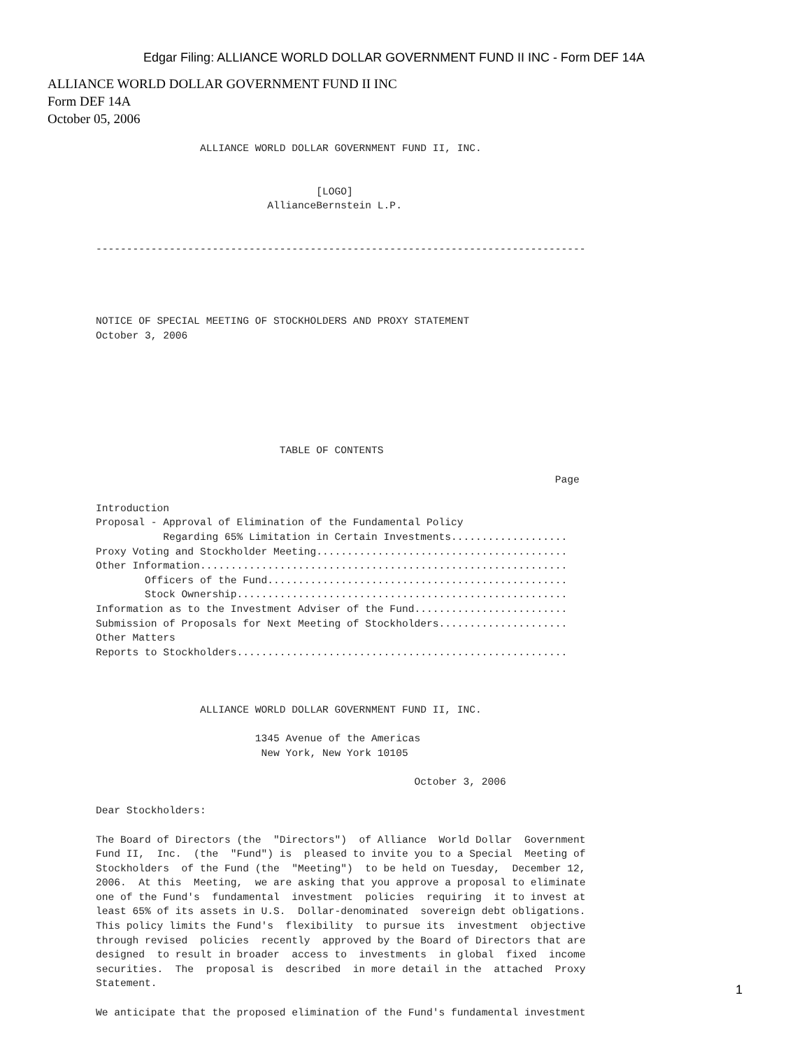Edgar Filing: ALLIANCE WORLD DOLLAR GOVERNMENT FUND II INC - Form DEF 14A
ALLIANCE WORLD DOLLAR GOVERNMENT FUND II INC
Form DEF 14A
October 05, 2006
                 ALLIANCE WORLD DOLLAR GOVERNMENT FUND II, INC.


                                    [LOGO]
                            AllianceBernstein L.P.


--------------------------------------------------------------------------------




NOTICE OF SPECIAL MEETING OF STOCKHOLDERS AND PROXY STATEMENT
October 3, 2006







                              TABLE OF CONTENTS

                                                                           Page

Introduction
Proposal - Approval of Elimination of the Fundamental Policy
           Regarding 65% Limitation in Certain Investments...................
Proxy Voting and Stockholder Meeting.........................................
Other Information............................................................
        Officers of the Fund.................................................
        Stock Ownership......................................................
Information as to the Investment Adviser of the Fund.........................
Submission of Proposals for Next Meeting of Stockholders.....................
Other Matters
Reports to Stockholders......................................................



                 ALLIANCE WORLD DOLLAR GOVERNMENT FUND II, INC.

                          1345 Avenue of the Americas
                           New York, New York 10105

                                                    October 3, 2006

Dear Stockholders:

The Board of Directors (the  "Directors")  of Alliance  World Dollar  Government
Fund II,  Inc.  (the  "Fund") is  pleased to invite you to a Special  Meeting of
Stockholders  of the Fund (the  "Meeting")  to be held on Tuesday,  December 12,
2006.  At this  Meeting,  we are asking that you approve a proposal to eliminate
one of the Fund's  fundamental  investment  policies  requiring  it to invest at
least 65% of its assets in U.S.  Dollar-denominated  sovereign debt obligations.
This policy limits the Fund's  flexibility  to pursue its  investment  objective
through revised  policies  recently  approved by the Board of Directors that are
designed  to result in broader  access to  investments  in global  fixed  income
securities.  The  proposal is  described  in more detail in the  attached  Proxy
Statement.

We anticipate that the proposed elimination of the Fund's fundamental investment
1